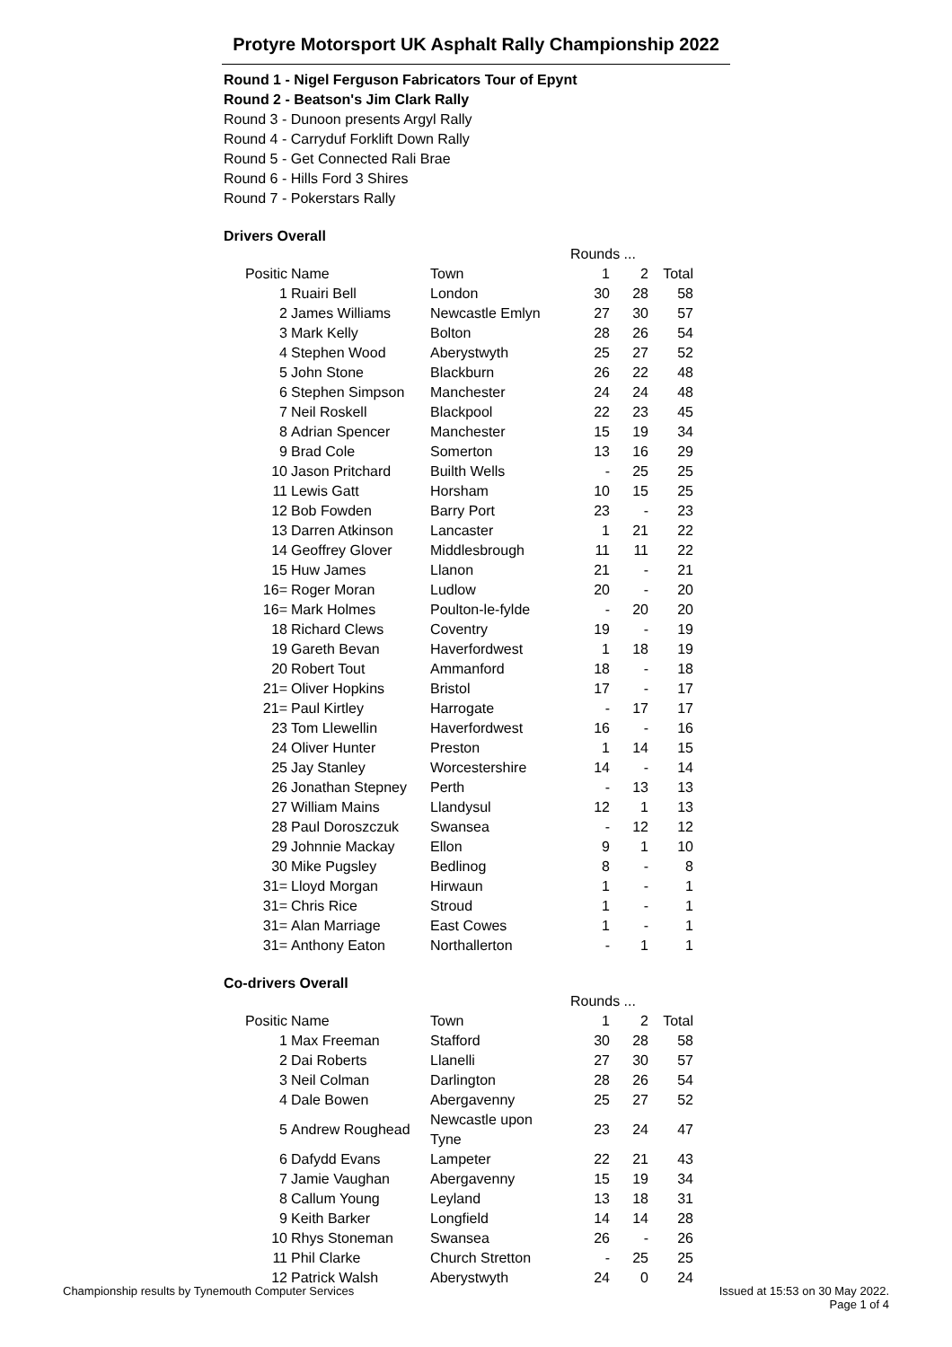Protyre Motorsport UK Asphalt Rally Championship 2022
Round 1 - Nigel Ferguson Fabricators Tour of Epynt
Round 2 - Beatson's Jim Clark Rally
Round 3 - Dunoon presents Argyl Rally
Round 4 - Carryduf Forklift Down Rally
Round 5 - Get Connected Rali Brae
Round 6 - Hills Ford 3 Shires
Round 7 - Pokerstars Rally
Drivers Overall
| | | | Rounds ... | | |
| Positic | Name | Town | 1 | 2 | Total |
| 1 | Ruairi Bell | London | 30 | 28 | 58 |
| 2 | James Williams | Newcastle Emlyn | 27 | 30 | 57 |
| 3 | Mark Kelly | Bolton | 28 | 26 | 54 |
| 4 | Stephen Wood | Aberystwyth | 25 | 27 | 52 |
| 5 | John Stone | Blackburn | 26 | 22 | 48 |
| 6 | Stephen Simpson | Manchester | 24 | 24 | 48 |
| 7 | Neil Roskell | Blackpool | 22 | 23 | 45 |
| 8 | Adrian Spencer | Manchester | 15 | 19 | 34 |
| 9 | Brad Cole | Somerton | 13 | 16 | 29 |
| 10 | Jason Pritchard | Builth Wells | - | 25 | 25 |
| 11 | Lewis Gatt | Horsham | 10 | 15 | 25 |
| 12 | Bob Fowden | Barry Port | 23 | - | 23 |
| 13 | Darren Atkinson | Lancaster | 1 | 21 | 22 |
| 14 | Geoffrey Glover | Middlesbrough | 11 | 11 | 22 |
| 15 | Huw James | Llanon | 21 | - | 21 |
| 16= | Roger Moran | Ludlow | 20 | - | 20 |
| 16= | Mark Holmes | Poulton-le-fylde | - | 20 | 20 |
| 18 | Richard Clews | Coventry | 19 | - | 19 |
| 19 | Gareth Bevan | Haverfordwest | 1 | 18 | 19 |
| 20 | Robert Tout | Ammanford | 18 | - | 18 |
| 21= | Oliver Hopkins | Bristol | 17 | - | 17 |
| 21= | Paul Kirtley | Harrogate | - | 17 | 17 |
| 23 | Tom Llewellin | Haverfordwest | 16 | - | 16 |
| 24 | Oliver Hunter | Preston | 1 | 14 | 15 |
| 25 | Jay Stanley | Worcestershire | 14 | - | 14 |
| 26 | Jonathan Stepney | Perth | - | 13 | 13 |
| 27 | William Mains | Llandysul | 12 | 1 | 13 |
| 28 | Paul Doroszczuk | Swansea | - | 12 | 12 |
| 29 | Johnnie Mackay | Ellon | 9 | 1 | 10 |
| 30 | Mike Pugsley | Bedlinog | 8 | - | 8 |
| 31= | Lloyd Morgan | Hirwaun | 1 | - | 1 |
| 31= | Chris Rice | Stroud | 1 | - | 1 |
| 31= | Alan Marriage | East Cowes | 1 | - | 1 |
| 31= | Anthony Eaton | Northallerton | - | 1 | 1 |
Co-drivers Overall
| | | | Rounds ... | | |
| Positic | Name | Town | 1 | 2 | Total |
| 1 | Max Freeman | Stafford | 30 | 28 | 58 |
| 2 | Dai Roberts | Llanelli | 27 | 30 | 57 |
| 3 | Neil Colman | Darlington | 28 | 26 | 54 |
| 4 | Dale Bowen | Abergavenny | 25 | 27 | 52 |
| 5 | Andrew Roughead | Newcastle upon Tyne | 23 | 24 | 47 |
| 6 | Dafydd Evans | Lampeter | 22 | 21 | 43 |
| 7 | Jamie Vaughan | Abergavenny | 15 | 19 | 34 |
| 8 | Callum Young | Leyland | 13 | 18 | 31 |
| 9 | Keith Barker | Longfield | 14 | 14 | 28 |
| 10 | Rhys Stoneman | Swansea | 26 | - | 26 |
| 11 | Phil Clarke | Church Stretton | - | 25 | 25 |
| 12 | Patrick Walsh | Aberystwyth | 24 | 0 | 24 |
Championship results by Tynemouth Computer Services
Issued at 15:53 on 30 May 2022.
Page 1 of 4